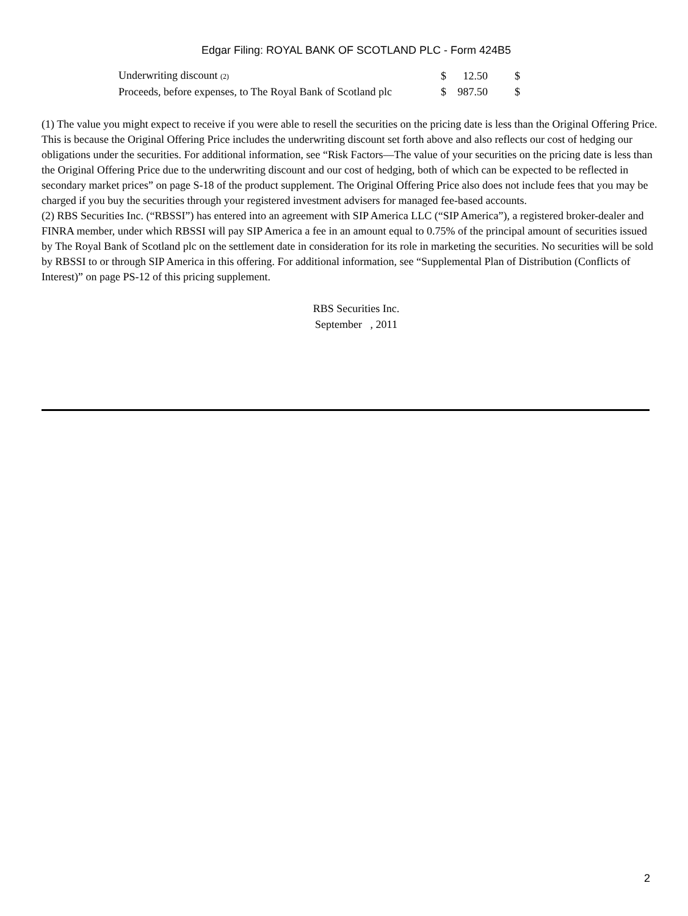Edgar Filing: ROYAL BANK OF SCOTLAND PLC - Form 424B5
| Underwriting discount (2) | $ | 12.50 | $ |
| Proceeds, before expenses, to The Royal Bank of Scotland plc | $ | 987.50 | $ |
(1) The value you might expect to receive if you were able to resell the securities on the pricing date is less than the Original Offering Price. This is because the Original Offering Price includes the underwriting discount set forth above and also reflects our cost of hedging our obligations under the securities. For additional information, see “Risk Factors—The value of your securities on the pricing date is less than the Original Offering Price due to the underwriting discount and our cost of hedging, both of which can be expected to be reflected in secondary market prices” on page S-18 of the product supplement. The Original Offering Price also does not include fees that you may be charged if you buy the securities through your registered investment advisers for managed fee-based accounts.
(2) RBS Securities Inc. (“RBSSI”) has entered into an agreement with SIP America LLC (“SIP America”), a registered broker-dealer and FINRA member, under which RBSSI will pay SIP America a fee in an amount equal to 0.75% of the principal amount of securities issued by The Royal Bank of Scotland plc on the settlement date in consideration for its role in marketing the securities. No securities will be sold by RBSSI to or through SIP America in this offering. For additional information, see “Supplemental Plan of Distribution (Conflicts of Interest)” on page PS-12 of this pricing supplement.
RBS Securities Inc.
September , 2011
2